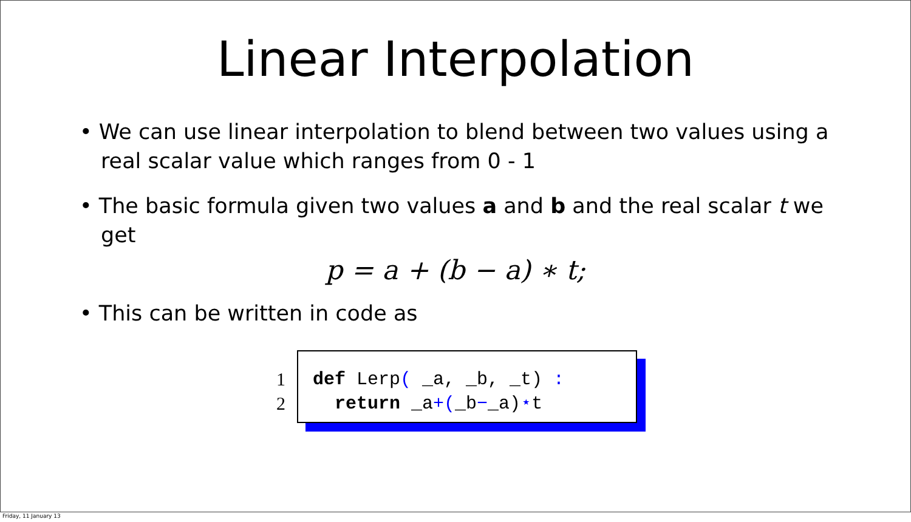Linear Interpolation
• We can use linear interpolation to blend between two values using a real scalar value which ranges from 0 - 1
• The basic formula given two values a and b and the real scalar t we get
p = a + (b − a) ∗ t;
• This can be written in code as
1 def Lerp( _a, _b, _t) :
2 return _a+(_b−_a)⋆t
Friday, 11 January 13